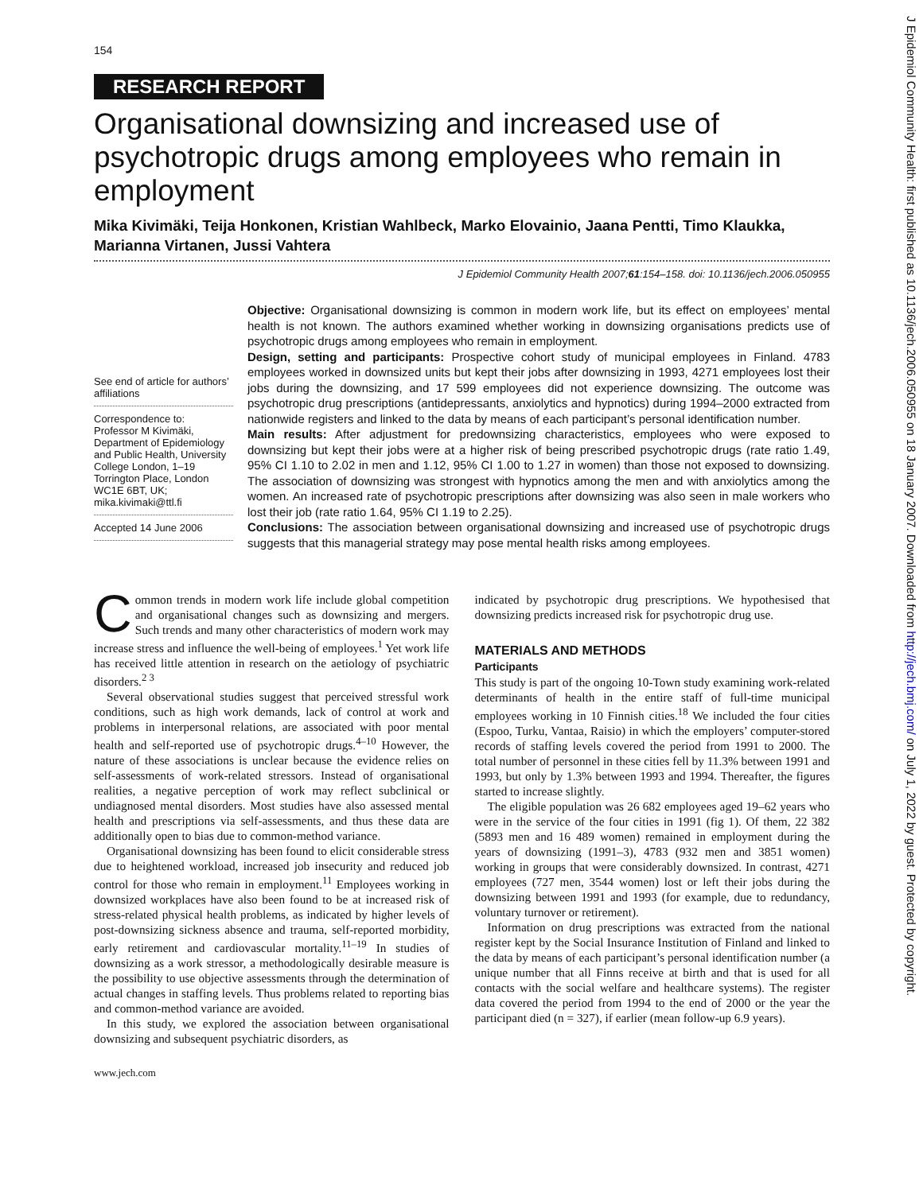154
RESEARCH REPORT
Organisational downsizing and increased use of psychotropic drugs among employees who remain in employment
Mika Kivimäki, Teija Honkonen, Kristian Wahlbeck, Marko Elovainio, Jaana Pentti, Timo Klaukka, Marianna Virtanen, Jussi Vahtera
J Epidemiol Community Health 2007;61:154–158. doi: 10.1136/jech.2006.050955
See end of article for authors’ affiliations
Correspondence to:
Professor M Kivimäki, Department of Epidemiology and Public Health, University College London, 1–19 Torrington Place, London WC1E 6BT, UK; mika.kivimaki@ttl.fi
Accepted 14 June 2006
Objective: Organisational downsizing is common in modern work life, but its effect on employees’ mental health is not known. The authors examined whether working in downsizing organisations predicts use of psychotropic drugs among employees who remain in employment.
Design, setting and participants: Prospective cohort study of municipal employees in Finland. 4783 employees worked in downsized units but kept their jobs after downsizing in 1993, 4271 employees lost their jobs during the downsizing, and 17 599 employees did not experience downsizing. The outcome was psychotropic drug prescriptions (antidepressants, anxiolytics and hypnotics) during 1994–2000 extracted from nationwide registers and linked to the data by means of each participant’s personal identification number.
Main results: After adjustment for predownsizing characteristics, employees who were exposed to downsizing but kept their jobs were at a higher risk of being prescribed psychotropic drugs (rate ratio 1.49, 95% CI 1.10 to 2.02 in men and 1.12, 95% CI 1.00 to 1.27 in women) than those not exposed to downsizing. The association of downsizing was strongest with hypnotics among the men and with anxiolytics among the women. An increased rate of psychotropic prescriptions after downsizing was also seen in male workers who lost their job (rate ratio 1.64, 95% CI 1.19 to 2.25).
Conclusions: The association between organisational downsizing and increased use of psychotropic drugs suggests that this managerial strategy may pose mental health risks among employees.
Common trends in modern work life include global competition and organisational changes such as downsizing and mergers. Such trends and many other characteristics of modern work may increase stress and influence the well-being of employees.<sup>1</sup> Yet work life has received little attention in research on the aetiology of psychiatric disorders.<sup>2 3</sup>
Several observational studies suggest that perceived stressful work conditions, such as high work demands, lack of control at work and problems in interpersonal relations, are associated with poor mental health and self-reported use of psychotropic drugs.<sup>4–10</sup> However, the nature of these associations is unclear because the evidence relies on self-assessments of work-related stressors. Instead of organisational realities, a negative perception of work may reflect subclinical or undiagnosed mental disorders. Most studies have also assessed mental health and prescriptions via self-assessments, and thus these data are additionally open to bias due to common-method variance.
Organisational downsizing has been found to elicit considerable stress due to heightened workload, increased job insecurity and reduced job control for those who remain in employment.<sup>11</sup> Employees working in downsized workplaces have also been found to be at increased risk of stress-related physical health problems, as indicated by higher levels of post-downsizing sickness absence and trauma, self-reported morbidity, early retirement and cardiovascular mortality.<sup>11–19</sup> In studies of downsizing as a work stressor, a methodologically desirable measure is the possibility to use objective assessments through the determination of actual changes in staffing levels. Thus problems related to reporting bias and common-method variance are avoided.
In this study, we explored the association between organisational downsizing and subsequent psychiatric disorders, as
www.jech.com
indicated by psychotropic drug prescriptions. We hypothesised that downsizing predicts increased risk for psychotropic drug use.
MATERIALS AND METHODS
Participants
This study is part of the ongoing 10-Town study examining work-related determinants of health in the entire staff of full-time municipal employees working in 10 Finnish cities.<sup>18</sup> We included the four cities (Espoo, Turku, Vantaa, Raisio) in which the employers’ computer-stored records of staffing levels covered the period from 1991 to 2000. The total number of personnel in these cities fell by 11.3% between 1991 and 1993, but only by 1.3% between 1993 and 1994. Thereafter, the figures started to increase slightly.
The eligible population was 26 682 employees aged 19–62 years who were in the service of the four cities in 1991 (fig 1). Of them, 22 382 (5893 men and 16 489 women) remained in employment during the years of downsizing (1991–3), 4783 (932 men and 3851 women) working in groups that were considerably downsized. In contrast, 4271 employees (727 men, 3544 women) lost or left their jobs during the downsizing between 1991 and 1993 (for example, due to redundancy, voluntary turnover or retirement).
Information on drug prescriptions was extracted from the national register kept by the Social Insurance Institution of Finland and linked to the data by means of each participant’s personal identification number (a unique number that all Finns receive at birth and that is used for all contacts with the social welfare and healthcare systems). The register data covered the period from 1994 to the end of 2000 or the year the participant died (n = 327), if earlier (mean follow-up 6.9 years).
J Epidemiol Community Health: first published as 10.1136/jech.2006.050955 on 18 January 2007. Downloaded from http://jech.bmj.com/ on July 1, 2022 by guest. Protected by copyright.